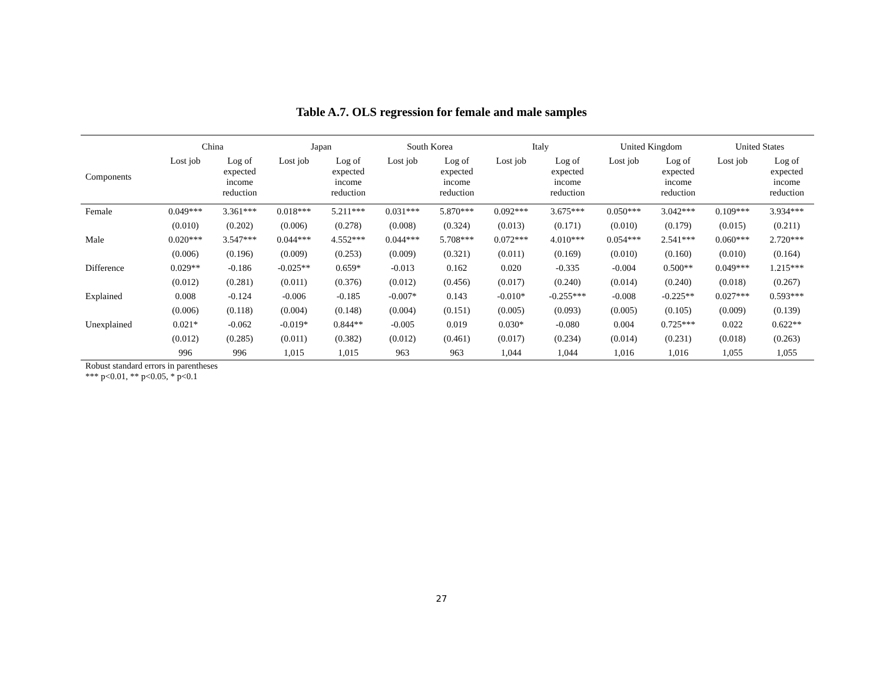Table A.7. OLS regression for female and male samples
| | China | | Japan | | South Korea | | Italy | | United Kingdom | | United States | |
| --- | --- | --- | --- | --- | --- | --- | --- | --- | --- | --- | --- | --- |
| Components | Lost job | Log of expected income reduction | Lost job | Log of expected income reduction | Lost job | Log of expected income reduction | Lost job | Log of expected income reduction | Lost job | Log of expected income reduction | Lost job | Log of expected income reduction |
| Female | 0.049*** | 3.361*** | 0.018*** | 5.211*** | 0.031*** | 5.870*** | 0.092*** | 3.675*** | 0.050*** | 3.042*** | 0.109*** | 3.934*** |
| | (0.010) | (0.202) | (0.006) | (0.278) | (0.008) | (0.324) | (0.013) | (0.171) | (0.010) | (0.179) | (0.015) | (0.211) |
| Male | 0.020*** | 3.547*** | 0.044*** | 4.552*** | 0.044*** | 5.708*** | 0.072*** | 4.010*** | 0.054*** | 2.541*** | 0.060*** | 2.720*** |
| | (0.006) | (0.196) | (0.009) | (0.253) | (0.009) | (0.321) | (0.011) | (0.169) | (0.010) | (0.160) | (0.010) | (0.164) |
| Difference | 0.029** | -0.186 | -0.025** | 0.659* | -0.013 | 0.162 | 0.020 | -0.335 | -0.004 | 0.500** | 0.049*** | 1.215*** |
| | (0.012) | (0.281) | (0.011) | (0.376) | (0.012) | (0.456) | (0.017) | (0.240) | (0.014) | (0.240) | (0.018) | (0.267) |
| Explained | 0.008 | -0.124 | -0.006 | -0.185 | -0.007* | 0.143 | -0.010* | -0.255*** | -0.008 | -0.225** | 0.027*** | 0.593*** |
| | (0.006) | (0.118) | (0.004) | (0.148) | (0.004) | (0.151) | (0.005) | (0.093) | (0.005) | (0.105) | (0.009) | (0.139) |
| Unexplained | 0.021* | -0.062 | -0.019* | 0.844** | -0.005 | 0.019 | 0.030* | -0.080 | 0.004 | 0.725*** | 0.022 | 0.622** |
| | (0.012) | (0.285) | (0.011) | (0.382) | (0.012) | (0.461) | (0.017) | (0.234) | (0.014) | (0.231) | (0.018) | (0.263) |
| | 996 | 996 | 1,015 | 1,015 | 963 | 963 | 1,044 | 1,044 | 1,016 | 1,016 | 1,055 | 1,055 |
Robust standard errors in parentheses
*** p<0.01, ** p<0.05, * p<0.1
27